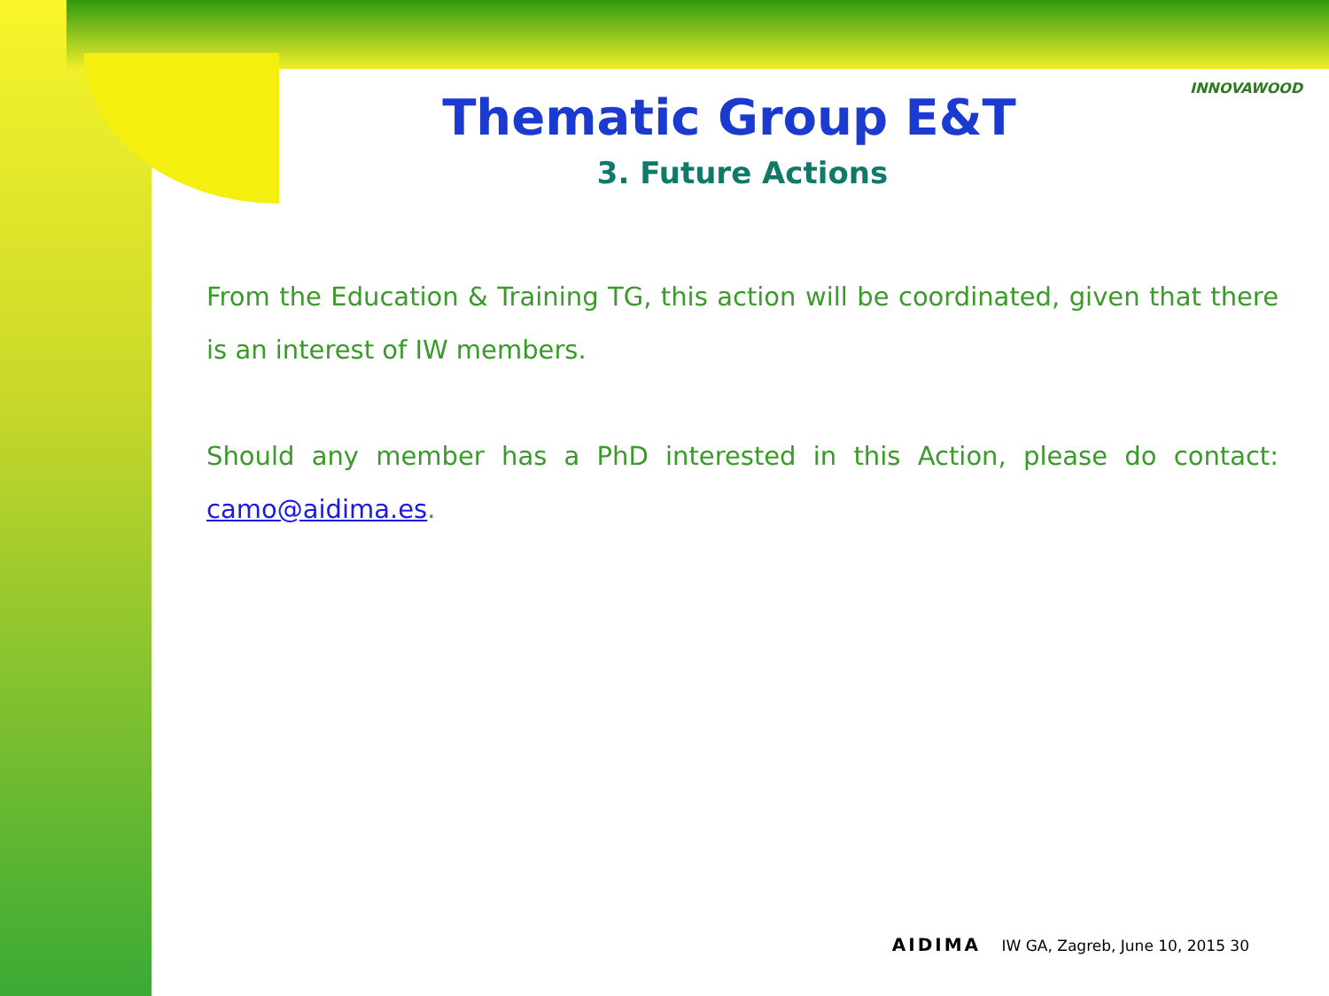INNOVAWOOD
Thematic Group E&T
3. Future Actions
From the Education & Training TG, this action will be coordinated, given that there is an interest of IW members.
Should any member has a PhD interested in this Action, please do contact: camo@aidima.es.
AIDIMA IW GA, Zagreb, June 10, 2015 30